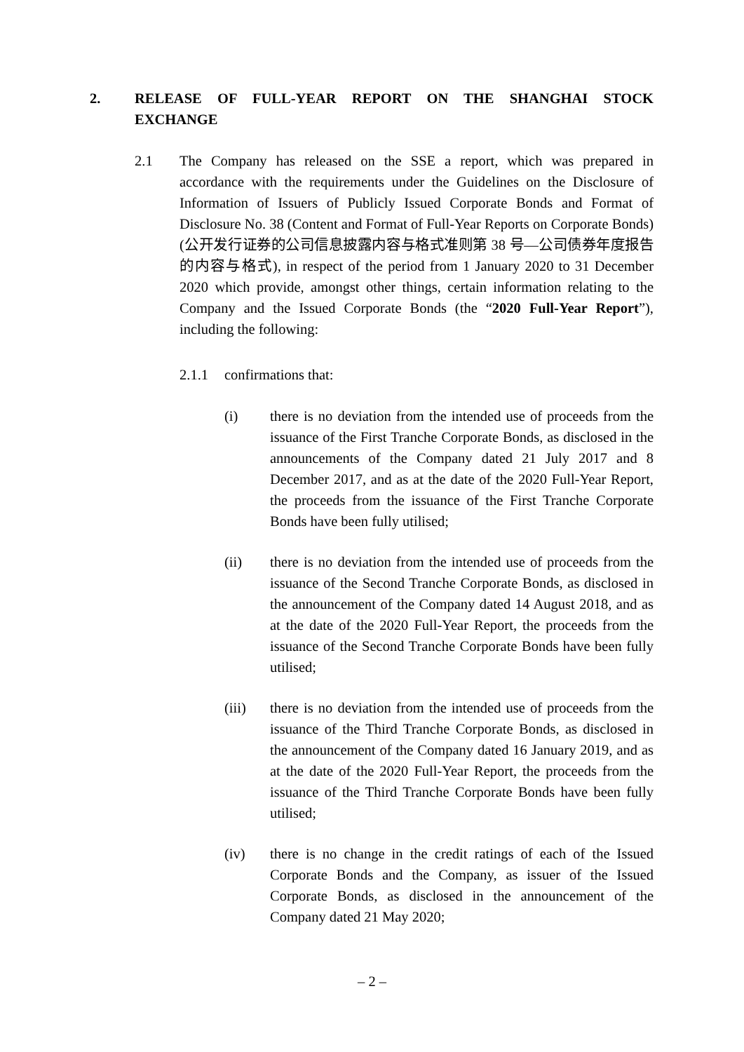2. RELEASE OF FULL-YEAR REPORT ON THE SHANGHAI STOCK EXCHANGE
2.1 The Company has released on the SSE a report, which was prepared in accordance with the requirements under the Guidelines on the Disclosure of Information of Issuers of Publicly Issued Corporate Bonds and Format of Disclosure No. 38 (Content and Format of Full-Year Reports on Corporate Bonds) (公开发行证券的公司信息披露内容与格式准则第 38 号—公司债券年度报告的内容与格式), in respect of the period from 1 January 2020 to 31 December 2020 which provide, amongst other things, certain information relating to the Company and the Issued Corporate Bonds (the “2020 Full-Year Report”), including the following:
2.1.1 confirmations that:
(i) there is no deviation from the intended use of proceeds from the issuance of the First Tranche Corporate Bonds, as disclosed in the announcements of the Company dated 21 July 2017 and 8 December 2017, and as at the date of the 2020 Full-Year Report, the proceeds from the issuance of the First Tranche Corporate Bonds have been fully utilised;
(ii) there is no deviation from the intended use of proceeds from the issuance of the Second Tranche Corporate Bonds, as disclosed in the announcement of the Company dated 14 August 2018, and as at the date of the 2020 Full-Year Report, the proceeds from the issuance of the Second Tranche Corporate Bonds have been fully utilised;
(iii) there is no deviation from the intended use of proceeds from the issuance of the Third Tranche Corporate Bonds, as disclosed in the announcement of the Company dated 16 January 2019, and as at the date of the 2020 Full-Year Report, the proceeds from the issuance of the Third Tranche Corporate Bonds have been fully utilised;
(iv) there is no change in the credit ratings of each of the Issued Corporate Bonds and the Company, as issuer of the Issued Corporate Bonds, as disclosed in the announcement of the Company dated 21 May 2020;
– 2 –